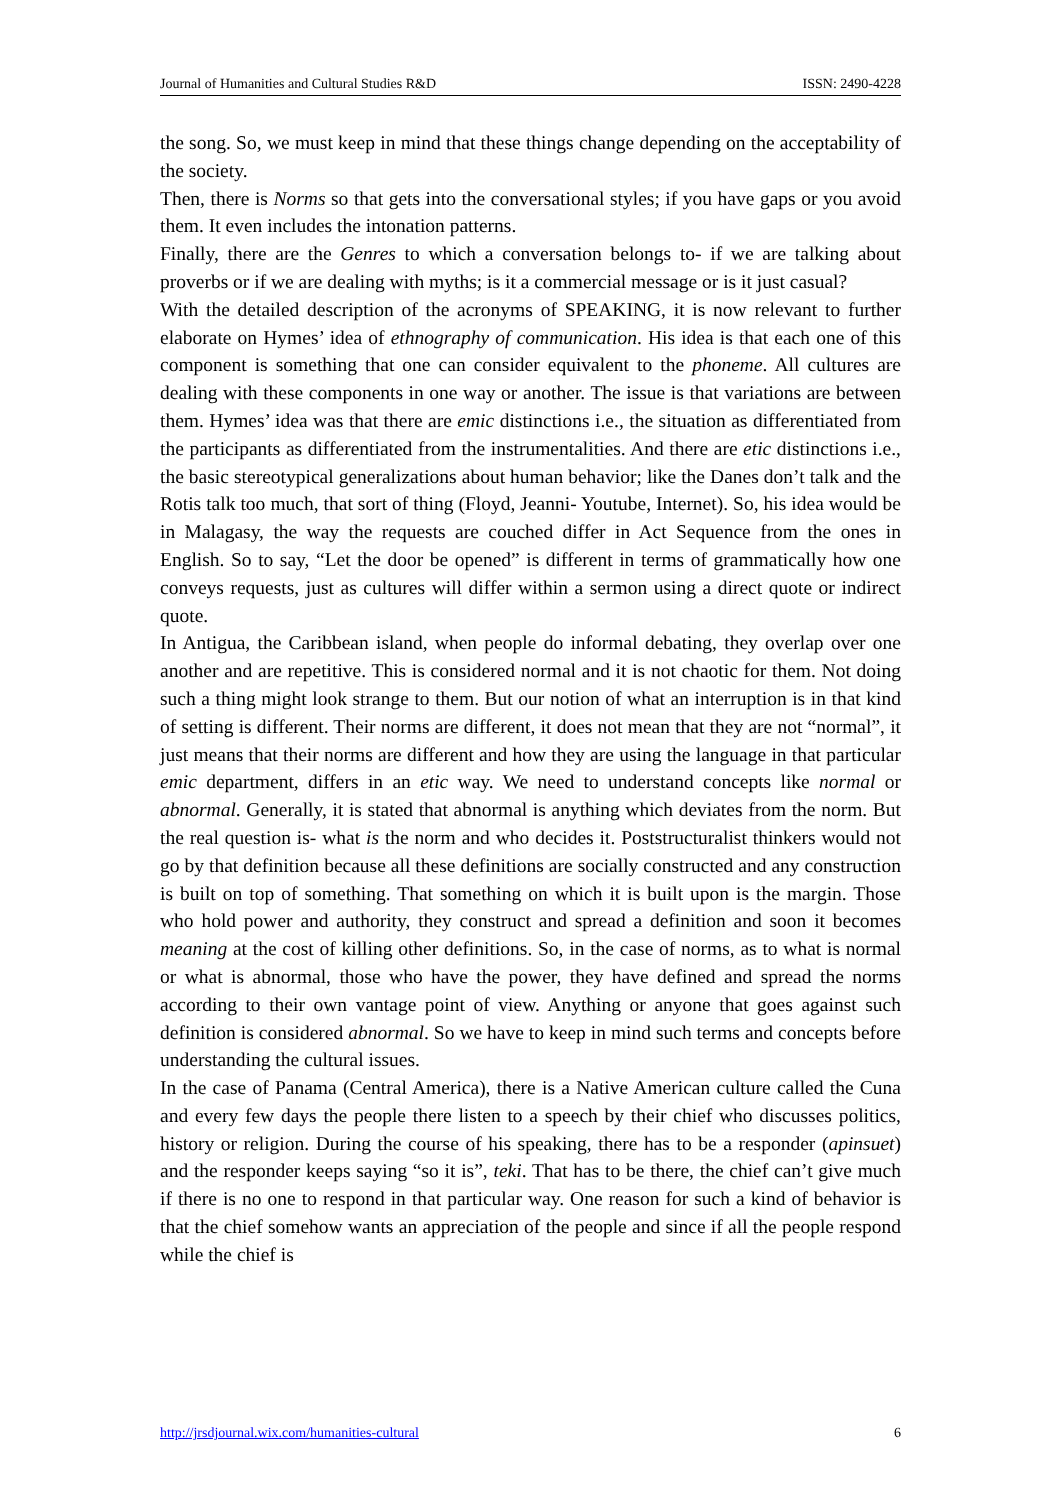Journal of Humanities and Cultural Studies R&D ISSN: 2490-4228
the song. So, we must keep in mind that these things change depending on the acceptability of the society.
Then, there is Norms so that gets into the conversational styles; if you have gaps or you avoid them. It even includes the intonation patterns.
Finally, there are the Genres to which a conversation belongs to- if we are talking about proverbs or if we are dealing with myths; is it a commercial message or is it just casual?
With the detailed description of the acronyms of SPEAKING, it is now relevant to further elaborate on Hymes’ idea of ethnography of communication. His idea is that each one of this component is something that one can consider equivalent to the phoneme. All cultures are dealing with these components in one way or another. The issue is that variations are between them. Hymes’ idea was that there are emic distinctions i.e., the situation as differentiated from the participants as differentiated from the instrumentalities. And there are etic distinctions i.e., the basic stereotypical generalizations about human behavior; like the Danes don’t talk and the Rotis talk too much, that sort of thing (Floyd, Jeanni- Youtube, Internet). So, his idea would be in Malagasy, the way the requests are couched differ in Act Sequence from the ones in English. So to say, “Let the door be opened” is different in terms of grammatically how one conveys requests, just as cultures will differ within a sermon using a direct quote or indirect quote.
In Antigua, the Caribbean island, when people do informal debating, they overlap over one another and are repetitive. This is considered normal and it is not chaotic for them. Not doing such a thing might look strange to them. But our notion of what an interruption is in that kind of setting is different. Their norms are different, it does not mean that they are not “normal”, it just means that their norms are different and how they are using the language in that particular emic department, differs in an etic way. We need to understand concepts like normal or abnormal. Generally, it is stated that abnormal is anything which deviates from the norm. But the real question is- what is the norm and who decides it. Poststructuralist thinkers would not go by that definition because all these definitions are socially constructed and any construction is built on top of something. That something on which it is built upon is the margin. Those who hold power and authority, they construct and spread a definition and soon it becomes meaning at the cost of killing other definitions. So, in the case of norms, as to what is normal or what is abnormal, those who have the power, they have defined and spread the norms according to their own vantage point of view. Anything or anyone that goes against such definition is considered abnormal. So we have to keep in mind such terms and concepts before understanding the cultural issues.
In the case of Panama (Central America), there is a Native American culture called the Cuna and every few days the people there listen to a speech by their chief who discusses politics, history or religion. During the course of his speaking, there has to be a responder (apinsuet) and the responder keeps saying “so it is”, teki. That has to be there, the chief can’t give much if there is no one to respond in that particular way. One reason for such a kind of behavior is that the chief somehow wants an appreciation of the people and since if all the people respond while the chief is
http://jrsdjournal.wix.com/humanities-cultural 6